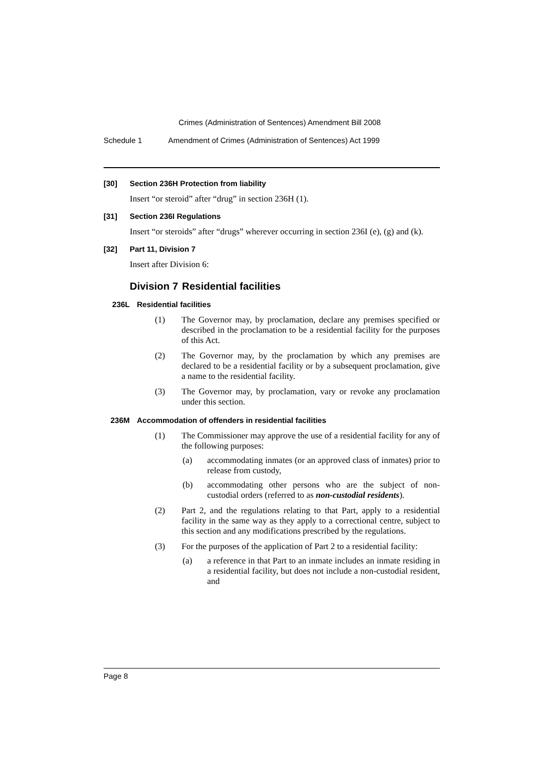Crimes (Administration of Sentences) Amendment Bill 2008
Schedule 1 Amendment of Crimes (Administration of Sentences) Act 1999
[30] Section 236H Protection from liability
Insert “or steroid” after “drug” in section 236H (1).
[31] Section 236I Regulations
Insert “or steroids” after “drugs” wherever occurring in section 236I (e), (g) and (k).
[32] Part 11, Division 7
Insert after Division 6:
Division 7 Residential facilities
236L Residential facilities
(1) The Governor may, by proclamation, declare any premises specified or described in the proclamation to be a residential facility for the purposes of this Act.
(2) The Governor may, by the proclamation by which any premises are declared to be a residential facility or by a subsequent proclamation, give a name to the residential facility.
(3) The Governor may, by proclamation, vary or revoke any proclamation under this section.
236M Accommodation of offenders in residential facilities
(1) The Commissioner may approve the use of a residential facility for any of the following purposes:
(a) accommodating inmates (or an approved class of inmates) prior to release from custody,
(b) accommodating other persons who are the subject of non-custodial orders (referred to as non-custodial residents).
(2) Part 2, and the regulations relating to that Part, apply to a residential facility in the same way as they apply to a correctional centre, subject to this section and any modifications prescribed by the regulations.
(3) For the purposes of the application of Part 2 to a residential facility:
(a) a reference in that Part to an inmate includes an inmate residing in a residential facility, but does not include a non-custodial resident, and
Page 8